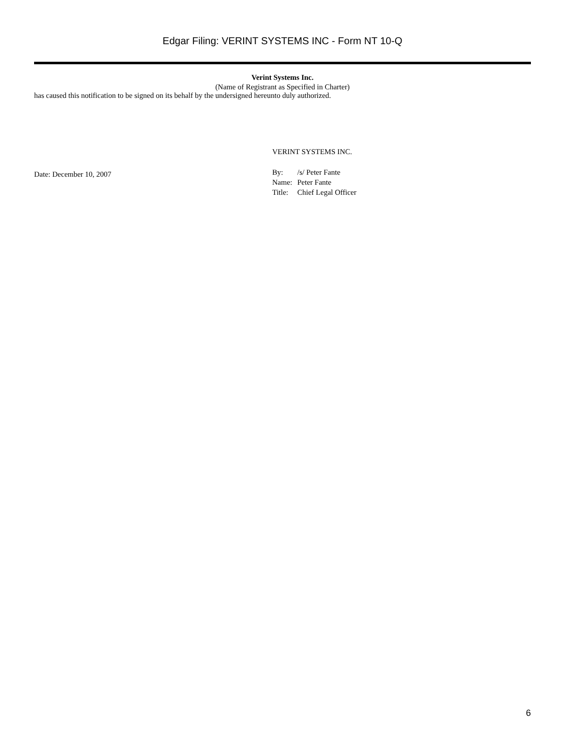Edgar Filing: VERINT SYSTEMS INC - Form NT 10-Q
Verint Systems Inc.
(Name of Registrant as Specified in Charter)
has caused this notification to be signed on its behalf by the undersigned hereunto duly authorized.
Date: December 10, 2007
VERINT SYSTEMS INC.
| By: | /s/ Peter Fante |
| Name: | Peter Fante |
| Title: | Chief Legal Officer |
6